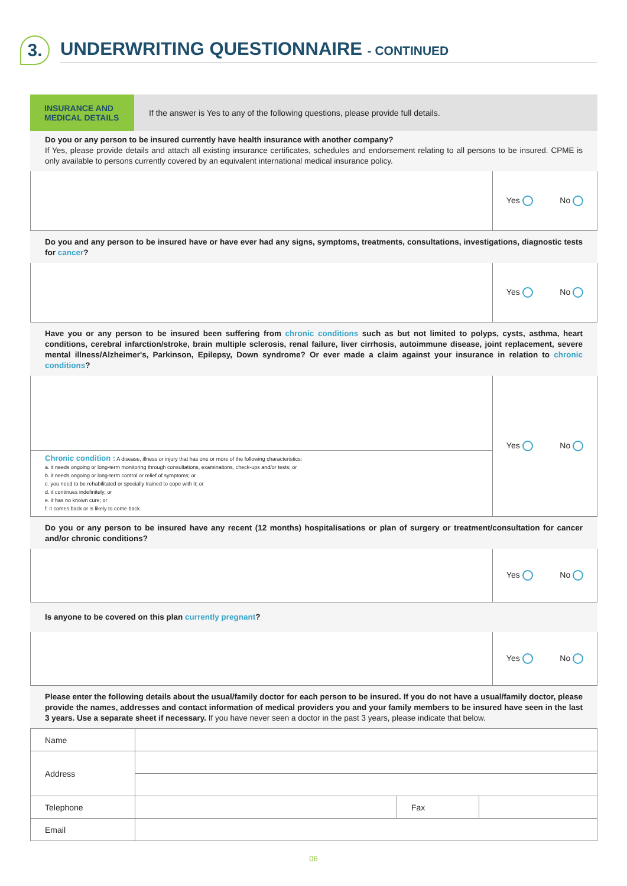3.
UNDERWRITING QUESTIONNAIRE - CONTINUED
INSURANCE AND
MEDICAL DETAILS
If the answer is Yes to any of the following questions, please provide full details.
Do you or any person to be insured currently have health insurance with another company?
If Yes, please provide details and attach all existing insurance certificates, schedules and endorsement relating to all persons to be insured. CPME is only available to persons currently covered by an equivalent international medical insurance policy.
Yes No
Do you and any person to be insured have or have ever had any signs, symptoms, treatments, consultations, investigations, diagnostic tests for cancer?
Yes No
Have you or any person to be insured been suffering from chronic conditions such as but not limited to polyps, cysts, asthma, heart conditions, cerebral infarction/stroke, brain multiple sclerosis, renal failure, liver cirrhosis, autoimmune disease, joint replacement, severe mental illness/Alzheimer's, Parkinson, Epilepsy, Down syndrome? Or ever made a claim against your insurance in relation to chronic conditions?
Chronic condition : A disease, illness or injury that has one or more of the following characteristics:
a. it needs ongoing or long-term monitoring through consultations, examinations, check-ups and/or tests; or
b. it needs ongoing or long-term control or relief of symptoms; or
c. you need to be rehabilitated or specially trained to cope with it; or
d. it continues indefinitely; or
e. it has no known cure; or
f. it comes back or is likely to come back.
Yes No
Do you or any person to be insured have any recent (12 months) hospitalisations or plan of surgery or treatment/consultation for cancer and/or chronic conditions?
Yes No
Is anyone to be covered on this plan currently pregnant?
Yes No
Please enter the following details about the usual/family doctor for each person to be insured. If you do not have a usual/family doctor, please provide the names, addresses and contact information of medical providers you and your family members to be insured have seen in the last 3 years. Use a separate sheet if necessary. If you have never seen a doctor in the past 3 years, please indicate that below.
| Name | | | |
| Address | | | |
| Telephone | | Fax | |
| Email | | | |
06